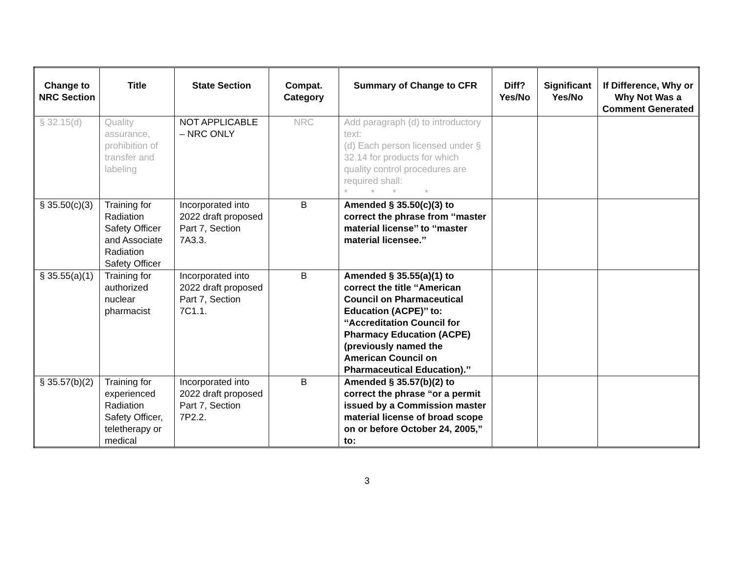| Change to NRC Section | Title | State Section | Compat. Category | Summary of Change to CFR | Diff? Yes/No | Significant Yes/No | If Difference, Why or Why Not Was a Comment Generated |
| --- | --- | --- | --- | --- | --- | --- | --- |
| § 32.15(d) | Quality assurance, prohibition of transfer and labeling | NOT APPLICABLE – NRC ONLY | NRC | Add paragraph (d) to introductory text: (d) Each person licensed under § 32.14 for products for which quality control procedures are required shall: * * * * | | | |
| § 35.50(c)(3) | Training for Radiation Safety Officer and Associate Radiation Safety Officer | Incorporated into 2022 draft proposed Part 7, Section 7A3.3. | B | Amended § 35.50(c)(3) to correct the phrase from ‘‘master material license’’ to ‘‘master material licensee.’’ | | | |
| § 35.55(a)(1) | Training for authorized nuclear pharmacist | Incorporated into 2022 draft proposed Part 7, Section 7C1.1. | B | Amended § 35.55(a)(1) to correct the title ‘‘American Council on Pharmaceutical Education (ACPE)’’ to: ‘‘Accreditation Council for Pharmacy Education (ACPE) (previously named the American Council on Pharmaceutical Education).’’ | | | |
| § 35.57(b)(2) | Training for experienced Radiation Safety Officer, teletherapy or medical | Incorporated into 2022 draft proposed Part 7, Section 7P2.2. | B | Amended § 35.57(b)(2) to correct the phrase “or a permit issued by a Commission master material license of broad scope on or before October 24, 2005,” to: | | | |
3